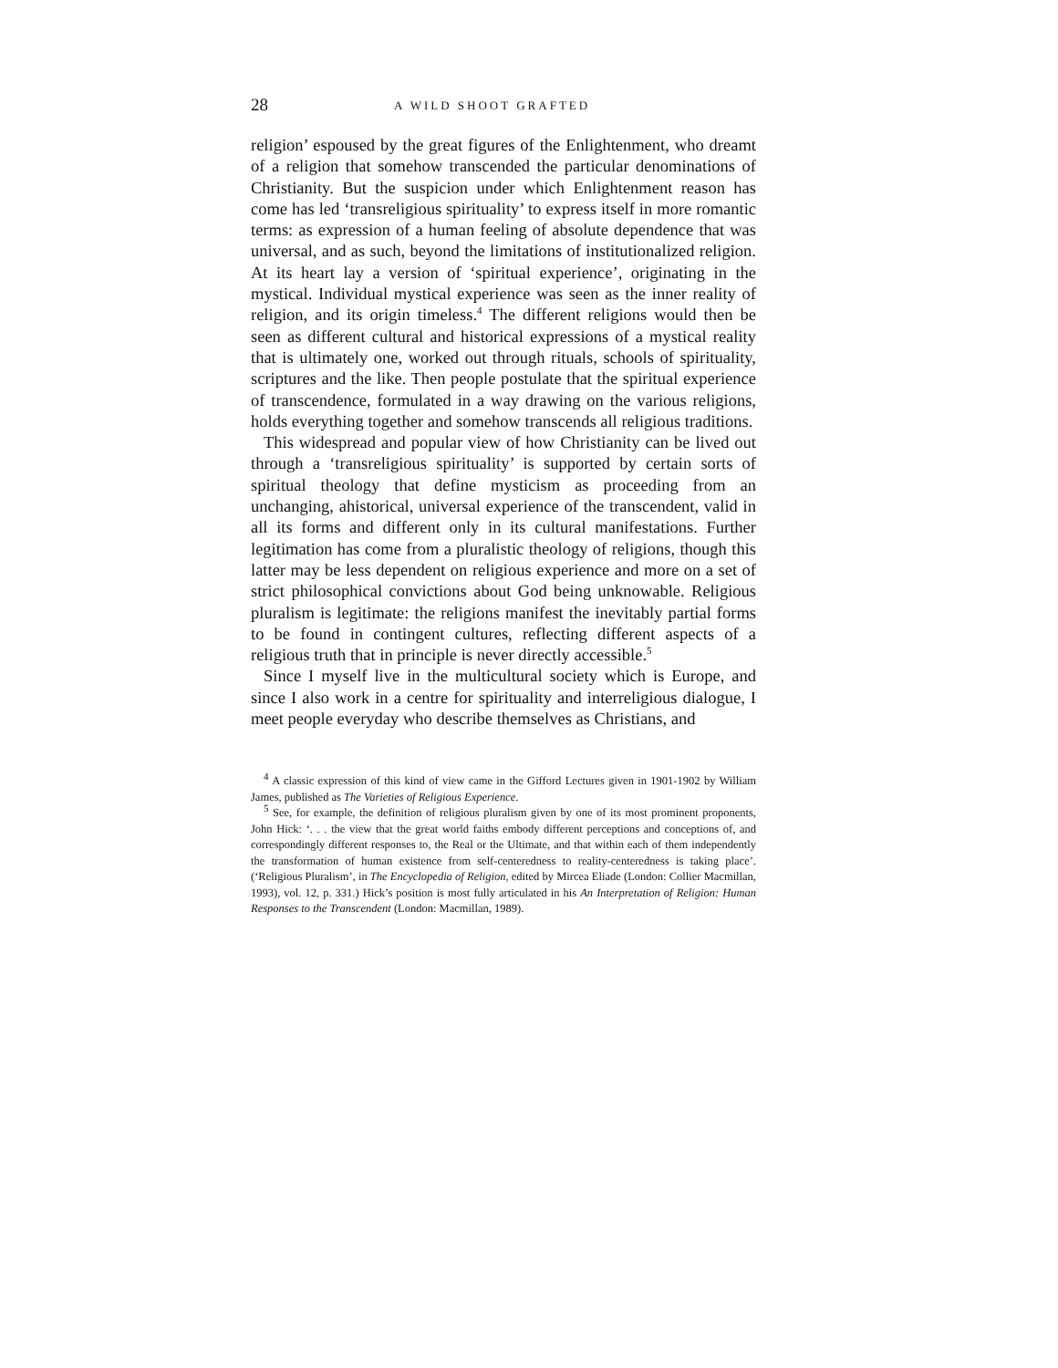28 A WILD SHOOT GRAFTED
religion’ espoused by the great figures of the Enlightenment, who dreamt of a religion that somehow transcended the particular denominations of Christianity. But the suspicion under which Enlightenment reason has come has led ‘transreligious spirituality’ to express itself in more romantic terms: as expression of a human feeling of absolute dependence that was universal, and as such, beyond the limitations of institutionalized religion. At its heart lay a version of ‘spiritual experience’, originating in the mystical. Individual mystical experience was seen as the inner reality of religion, and its origin timeless.<sup>4</sup> The different religions would then be seen as different cultural and historical expressions of a mystical reality that is ultimately one, worked out through rituals, schools of spirituality, scriptures and the like. Then people postulate that the spiritual experience of transcendence, formulated in a way drawing on the various religions, holds everything together and somehow transcends all religious traditions.
This widespread and popular view of how Christianity can be lived out through a ‘transreligious spirituality’ is supported by certain sorts of spiritual theology that define mysticism as proceeding from an unchanging, ahistorical, universal experience of the transcendent, valid in all its forms and different only in its cultural manifestations. Further legitimation has come from a pluralistic theology of religions, though this latter may be less dependent on religious experience and more on a set of strict philosophical convictions about God being unknowable. Religious pluralism is legitimate: the religions manifest the inevitably partial forms to be found in contingent cultures, reflecting different aspects of a religious truth that in principle is never directly accessible.<sup>5</sup>
Since I myself live in the multicultural society which is Europe, and since I also work in a centre for spirituality and interreligious dialogue, I meet people everyday who describe themselves as Christians, and
<sup>4</sup> A classic expression of this kind of view came in the Gifford Lectures given in 1901-1902 by William James, published as The Varieties of Religious Experience.
<sup>5</sup> See, for example, the definition of religious pluralism given by one of its most prominent proponents, John Hick: ‘. . . the view that the great world faiths embody different perceptions and conceptions of, and correspondingly different responses to, the Real or the Ultimate, and that within each of them independently the transformation of human existence from self-centeredness to reality-centeredness is taking place’. (‘Religious Pluralism’, in The Encyclopedia of Religion, edited by Mircea Eliade (London: Collier Macmillan, 1993), vol. 12, p. 331.) Hick’s position is most fully articulated in his An Interpretation of Religion: Human Responses to the Transcendent (London: Macmillan, 1989).